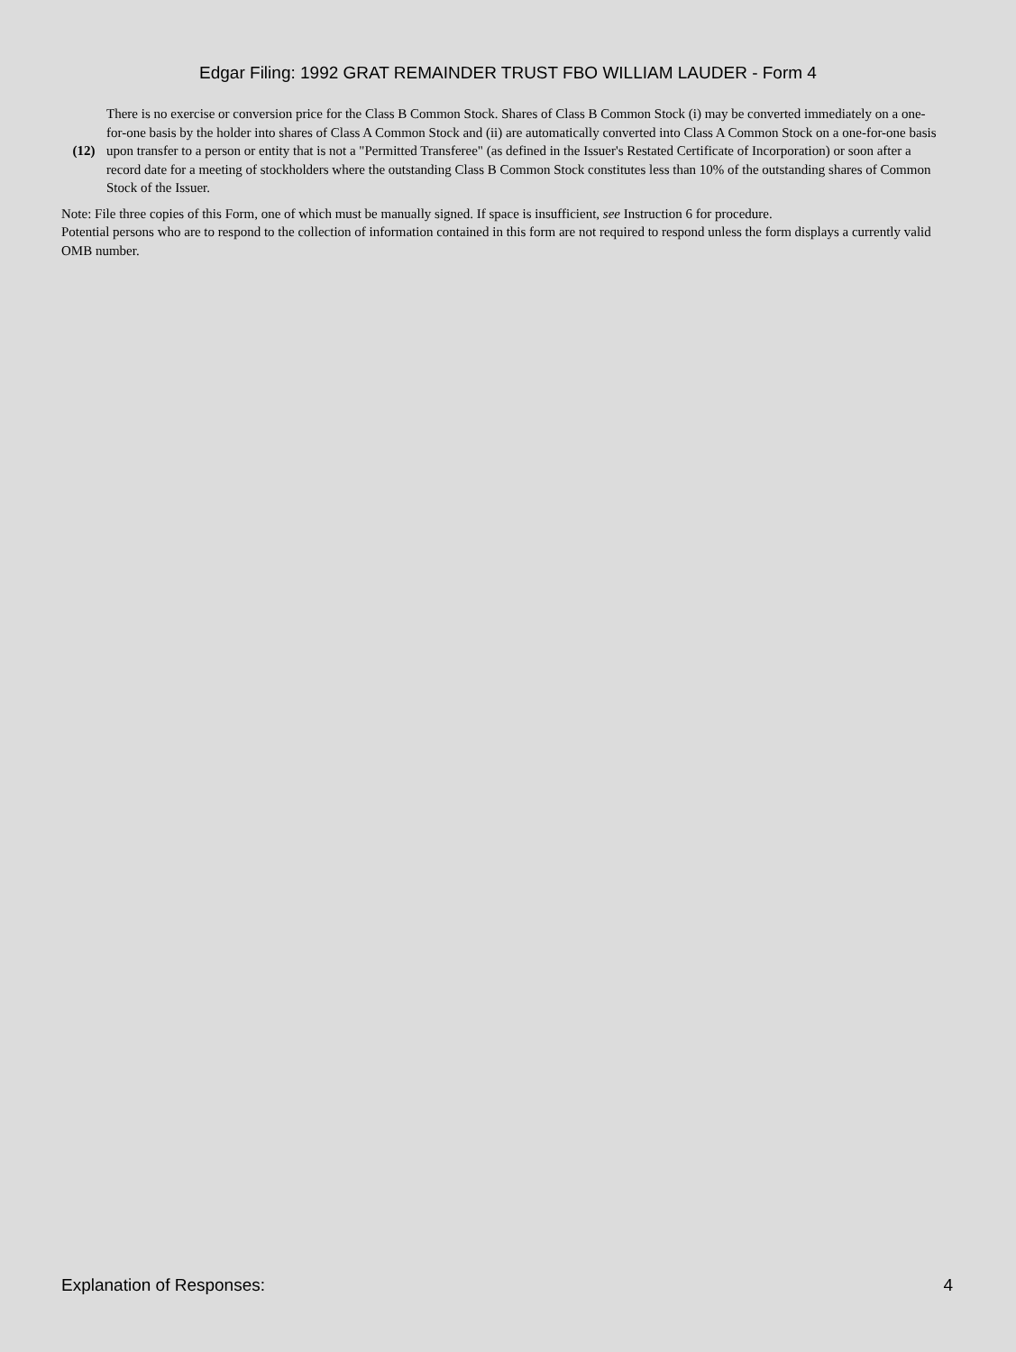Edgar Filing: 1992 GRAT REMAINDER TRUST FBO WILLIAM LAUDER - Form 4
(12)
There is no exercise or conversion price for the Class B Common Stock. Shares of Class B Common Stock (i) may be converted immediately on a one-for-one basis by the holder into shares of Class A Common Stock and (ii) are automatically converted into Class A Common Stock on a one-for-one basis upon transfer to a person or entity that is not a "Permitted Transferee" (as defined in the Issuer's Restated Certificate of Incorporation) or soon after a record date for a meeting of stockholders where the outstanding Class B Common Stock constitutes less than 10% of the outstanding shares of Common Stock of the Issuer.
Note: File three copies of this Form, one of which must be manually signed. If space is insufficient, see Instruction 6 for procedure.
Potential persons who are to respond to the collection of information contained in this form are not required to respond unless the form displays a currently valid OMB number.
Explanation of Responses: 4